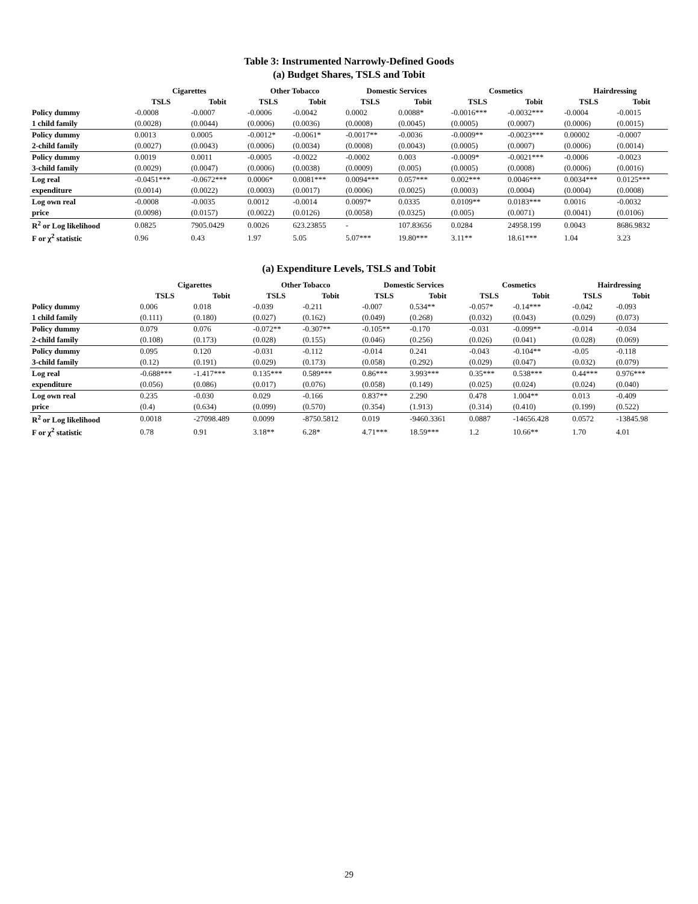Table 3: Instrumented Narrowly-Defined Goods
(a) Budget Shares, TSLS and Tobit
| | Cigarettes | | Other Tobacco | | Domestic Services | | Cosmetics | | Hairdressing | |
| --- | --- | --- | --- | --- | --- | --- | --- | --- | --- | --- |
| | TSLS | Tobit | TSLS | Tobit | TSLS | Tobit | TSLS | Tobit | TSLS | Tobit |
| Policy dummy | -0.0008 | -0.0007 | -0.0006 | -0.0042 | 0.0002 | 0.0088* | -0.0016*** | -0.0032*** | -0.0004 | -0.0015 |
| 1 child family | (0.0028) | (0.0044) | (0.0006) | (0.0036) | (0.0008) | (0.0045) | (0.0005) | (0.0007) | (0.0006) | (0.0015) |
| Policy dummy | 0.0013 | 0.0005 | -0.0012* | -0.0061* | -0.0017** | -0.0036 | -0.0009** | -0.0023*** | 0.00002 | -0.0007 |
| 2-child family | (0.0027) | (0.0043) | (0.0006) | (0.0034) | (0.0008) | (0.0043) | (0.0005) | (0.0007) | (0.0006) | (0.0014) |
| Policy dummy | 0.0019 | 0.0011 | -0.0005 | -0.0022 | -0.0002 | 0.003 | -0.0009* | -0.0021*** | -0.0006 | -0.0023 |
| 3-child family | (0.0029) | (0.0047) | (0.0006) | (0.0038) | (0.0009) | (0.005) | (0.0005) | (0.0008) | (0.0006) | (0.0016) |
| Log real | -0.0451*** | -0.0672*** | 0.0006* | 0.0081*** | 0.0094*** | 0.057*** | 0.002*** | 0.0046*** | 0.0034*** | 0.0125*** |
| expenditure | (0.0014) | (0.0022) | (0.0003) | (0.0017) | (0.0006) | (0.0025) | (0.0003) | (0.0004) | (0.0004) | (0.0008) |
| Log own real | -0.0008 | -0.0035 | 0.0012 | -0.0014 | 0.0097* | 0.0335 | 0.0109** | 0.0183*** | 0.0016 | -0.0032 |
| price | (0.0098) | (0.0157) | (0.0022) | (0.0126) | (0.0058) | (0.0325) | (0.005) | (0.0071) | (0.0041) | (0.0106) |
| R<sup>2</sup> or Log likelihood | 0.0825 | 7905.0429 | 0.0026 | 623.23855 | - | 107.83656 | 0.0284 | 24958.199 | 0.0043 | 8686.9832 |
| F or χ<sup>2</sup> statistic | 0.96 | 0.43 | 1.97 | 5.05 | 5.07*** | 19.80*** | 3.11** | 18.61*** | 1.04 | 3.23 |
(a) Expenditure Levels, TSLS and Tobit
| | Cigarettes | | Other Tobacco | | Domestic Services | | Cosmetics | | Hairdressing | |
| --- | --- | --- | --- | --- | --- | --- | --- | --- | --- | --- |
| | TSLS | Tobit | TSLS | Tobit | TSLS | Tobit | TSLS | Tobit | TSLS | Tobit |
| Policy dummy | 0.006 | 0.018 | -0.039 | -0.211 | -0.007 | 0.534** | -0.057* | -0.14*** | -0.042 | -0.093 |
| 1 child family | (0.111) | (0.180) | (0.027) | (0.162) | (0.049) | (0.268) | (0.032) | (0.043) | (0.029) | (0.073) |
| Policy dummy | 0.079 | 0.076 | -0.072** | -0.307** | -0.105** | -0.170 | -0.031 | -0.099** | -0.014 | -0.034 |
| 2-child family | (0.108) | (0.173) | (0.028) | (0.155) | (0.046) | (0.256) | (0.026) | (0.041) | (0.028) | (0.069) |
| Policy dummy | 0.095 | 0.120 | -0.031 | -0.112 | -0.014 | 0.241 | -0.043 | -0.104** | -0.05 | -0.118 |
| 3-child family | (0.12) | (0.191) | (0.029) | (0.173) | (0.058) | (0.292) | (0.029) | (0.047) | (0.032) | (0.079) |
| Log real | -0.688*** | -1.417*** | 0.135*** | 0.589*** | 0.86*** | 3.993*** | 0.35*** | 0.538*** | 0.44*** | 0.976*** |
| expenditure | (0.056) | (0.086) | (0.017) | (0.076) | (0.058) | (0.149) | (0.025) | (0.024) | (0.024) | (0.040) |
| Log own real | 0.235 | -0.030 | 0.029 | -0.166 | 0.837** | 2.290 | 0.478 | 1.004** | 0.013 | -0.409 |
| price | (0.4) | (0.634) | (0.099) | (0.570) | (0.354) | (1.913) | (0.314) | (0.410) | (0.199) | (0.522) |
| R<sup>2</sup> or Log likelihood | 0.0018 | -27098.489 | 0.0099 | -8750.5812 | 0.019 | -9460.3361 | 0.0887 | -14656.428 | 0.0572 | -13845.98 |
| F or χ<sup>2</sup> statistic | 0.78 | 0.91 | 3.18** | 6.28* | 4.71*** | 18.59*** | 1.2 | 10.66** | 1.70 | 4.01 |
29